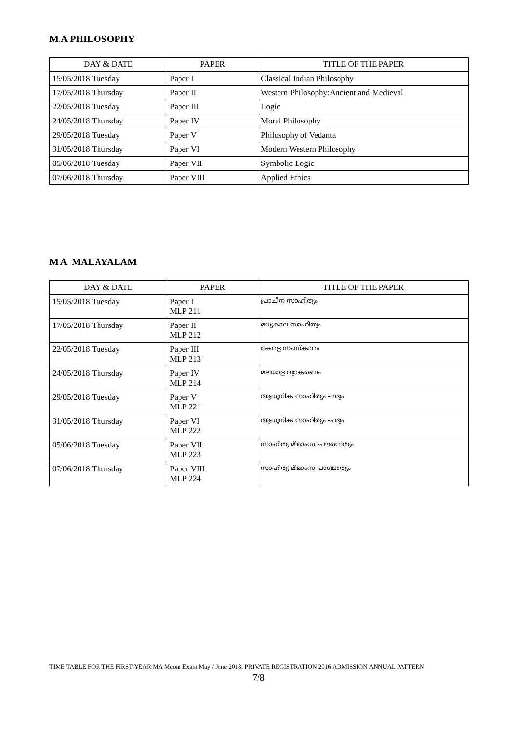M.A PHILOSOPHY
| DAY & DATE | PAPER | TITLE OF THE PAPER |
| --- | --- | --- |
| 15/05/2018 Tuesday | Paper I | Classical Indian Philosophy |
| 17/05/2018 Thursday | Paper II | Western Philosophy:Ancient and Medieval |
| 22/05/2018 Tuesday | Paper III | Logic |
| 24/05/2018 Thursday | Paper IV | Moral Philosophy |
| 29/05/2018 Tuesday | Paper V | Philosophy of Vedanta |
| 31/05/2018 Thursday | Paper VI | Modern Western Philosophy |
| 05/06/2018 Tuesday | Paper VII | Symbolic Logic |
| 07/06/2018 Thursday | Paper VIII | Applied Ethics |
M A MALAYALAM
| DAY & DATE | PAPER | TITLE OF THE PAPER |
| --- | --- | --- |
| 15/05/2018 Tuesday | Paper I MLP 211 | പ്രാചീന സാഹിത്യം |
| 17/05/2018 Thursday | Paper II MLP 212 | മധ്യകാല സാഹിത്യം |
| 22/05/2018 Tuesday | Paper III MLP 213 | കേരള സംസ്കാരം |
| 24/05/2018 Thursday | Paper IV MLP 214 | മലയാള വ്യാകരണം |
| 29/05/2018 Tuesday | Paper V MLP 221 | ആധുനിക സാഹിത്യം -ഗദ്യം |
| 31/05/2018 Thursday | Paper VI MLP 222 | ആധുനിക സാഹിത്യം -പദ്യം |
| 05/06/2018 Tuesday | Paper VII MLP 223 | സാഹിത്യ മീമാംസ -പൗരസ്ത്യം |
| 07/06/2018 Thursday | Paper VIII MLP 224 | സാഹിത്യ മീമാംസ-പാശ്ചാത്യം |
TIME TABLE FOR THE FIRST YEAR MA Mcom Exam May / June 2018: PRIVATE REGISTRATION 2016 ADMISSION ANNUAL PATTERN
7/8